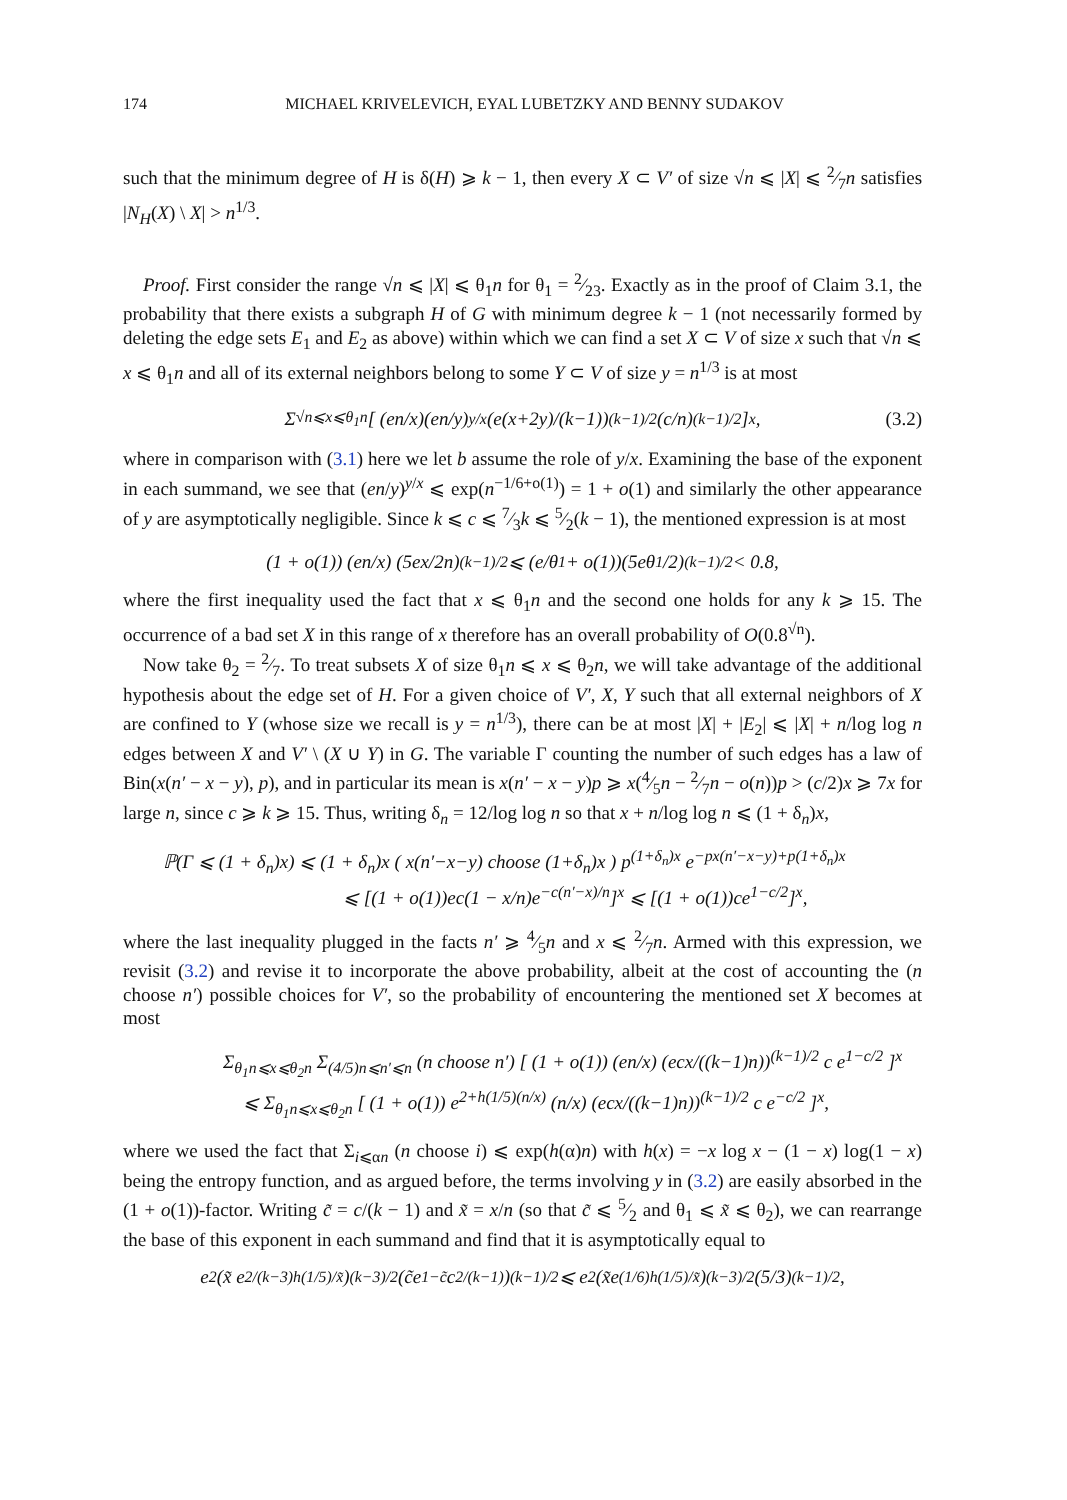174 MICHAEL KRIVELEVICH, EYAL LUBETZKY AND BENNY SUDAKOV
such that the minimum degree of H is δ(H) ⩾ k − 1, then every X ⊂ V′ of size √n ⩽ |X| ⩽ 2⁄7n satisfies |N<sub>H</sub>(X) \ X| > n<sup>1/3</sup>.
Proof. First consider the range √n ⩽ |X| ⩽ θ<sub>1</sub>n for θ<sub>1</sub> = 2⁄23. Exactly as in the proof of Claim 3.1, the probability that there exists a subgraph H of G with minimum degree k − 1 (not necessarily formed by deleting the edge sets E<sub>1</sub> and E<sub>2</sub> as above) within which we can find a set X ⊂ V of size x such that √n ⩽ x ⩽ θ<sub>1</sub>n and all of its external neighbors belong to some Y ⊂ V of size y = n<sup>1/3</sup> is at most
Σ<sub>√n⩽x⩽θ<sub>1</sub>n</sub> [ (en/x)(en/y)<sup>y/x</sup> (e(x+2y)/(k−1))<sup>(k−1)/2</sup> (c/n)<sup>(k−1)/2</sup> ]<sup>x</sup>, (3.2)
where in comparison with (3.1) here we let b assume the role of y/x. Examining the base of the exponent in each summand, we see that (en/y)<sup>y/x</sup> ⩽ exp(n<sup>−1/6+o(1)</sup>) = 1 + o(1) and similarly the other appearance of y are asymptotically negligible. Since k ⩽ c ⩽ 7⁄3k ⩽ 5⁄2(k − 1), the mentioned expression is at most
(1 + o(1)) (en/x) (5ex/2n)<sup>(k−1)/2</sup> ⩽ (e/θ<sub>1</sub> + o(1))(5eθ<sub>1</sub>/2)<sup>(k−1)/2</sup> < 0.8,
where the first inequality used the fact that x ⩽ θ<sub>1</sub>n and the second one holds for any k ⩾ 15. The occurrence of a bad set X in this range of x therefore has an overall probability of O(0.8<sup>√n</sup>).
Now take θ<sub>2</sub> = 2⁄7. To treat subsets X of size θ<sub>1</sub>n ⩽ x ⩽ θ<sub>2</sub>n, we will take advantage of the additional hypothesis about the edge set of H. For a given choice of V′, X, Y such that all external neighbors of X are confined to Y (whose size we recall is y = n<sup>1/3</sup>), there can be at most |X| + |E<sub>2</sub>| ⩽ |X| + n/log log n edges between X and V′ \ (X ∪ Y) in G. The variable Γ counting the number of such edges has a law of Bin(x(n′ − x − y), p), and in particular its mean is x(n′ − x − y)p ⩾ x(4⁄5n − 2⁄7n − o(n))p > (c/2)x ⩾ 7x for large n, since c ⩾ k ⩾ 15. Thus, writing δ<sub>n</sub> = 12/log log n so that x + n/log log n ⩽ (1 + δ<sub>n</sub>)x,
ℙ(Γ ⩽ (1 + δ<sub>n</sub>)x) ⩽ (1 + δ<sub>n</sub>)x ( x(n′−x−y) choose (1+δ<sub>n</sub>)x ) p<sup>(1+δ<sub>n</sub>)x</sup> e<sup>−px(n′−x−y)+p(1+δ<sub>n</sub>)x</sup>
⩽ [(1 + o(1))ec(1 − x/n)e<sup>−c(n′−x)/n</sup>]<sup>x</sup> ⩽ [(1 + o(1))ce<sup>1−c/2</sup>]<sup>x</sup>,
where the last inequality plugged in the facts n′ ⩾ 4⁄5n and x ⩽ 2⁄7n. Armed with this expression, we revisit (3.2) and revise it to incorporate the above probability, albeit at the cost of accounting the (n choose n′) possible choices for V′, so the probability of encountering the mentioned set X becomes at most
Σ<sub>θ<sub>1</sub>n⩽x⩽θ<sub>2</sub>n</sub> Σ<sub>(4/5)n⩽n′⩽n</sub> (n choose n′) [ (1 + o(1)) (en/x) (ecx/((k−1)n))<sup>(k−1)/2</sup> c e<sup>1−c/2</sup> ]<sup>x</sup>
⩽ Σ<sub>θ<sub>1</sub>n⩽x⩽θ<sub>2</sub>n</sub> [ (1 + o(1)) e<sup>2+h(1/5)(n/x)</sup> (n/x) (ecx/((k−1)n))<sup>(k−1)/2</sup> c e<sup>−c/2</sup> ]<sup>x</sup>,
where we used the fact that Σ<sub>i⩽αn</sub> (n choose i) ⩽ exp(h(α)n) with h(x) = −x log x − (1 − x) log(1 − x) being the entropy function, and as argued before, the terms involving y in (3.2) are easily absorbed in the (1 + o(1))-factor. Writing c̃ = c/(k − 1) and x̃ = x/n (so that c̃ ⩽ 5⁄2 and θ<sub>1</sub> ⩽ x̃ ⩽ θ<sub>2</sub>), we can rearrange the base of this exponent in each summand and find that it is asymptotically equal to
e<sup>2</sup>(x̃ e<sup>2/(k−3)h(1/5)/x̃</sup>)<sup>(k−3)/2</sup>(c̃e<sup>1−c̃</sup>c<sup>2/(k−1)</sup>)<sup>(k−1)/2</sup> ⩽ e<sup>2</sup>(x̃e<sup>(1/6)h(1/5)/x̃</sup>)<sup>(k−3)/2</sup> (5/3)<sup>(k−1)/2</sup> ,